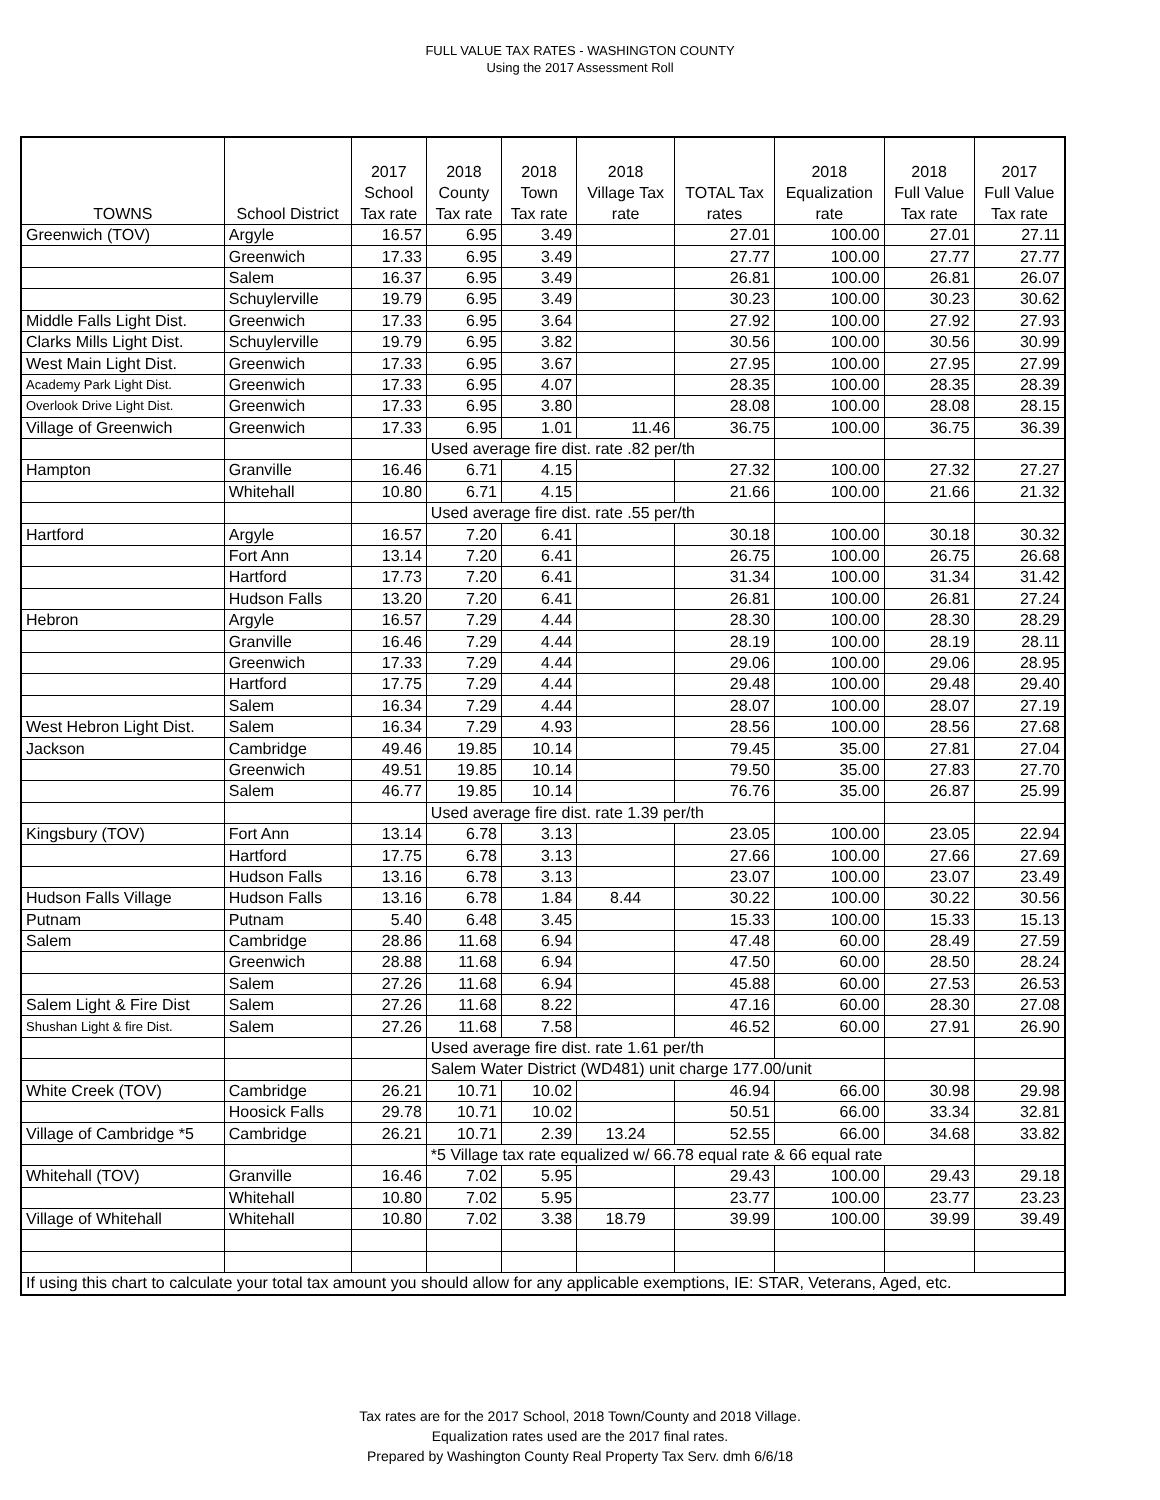FULL VALUE TAX RATES - WASHINGTON COUNTY
Using the 2017 Assessment Roll
| TOWNS | School District | 2017 School Tax rate | 2018 County Tax rate | 2018 Town Tax rate | 2018 Village Tax rate | TOTAL Tax rates | 2018 Equalization rate | 2018 Full Value Tax rate | 2017 Full Value Tax rate |
| --- | --- | --- | --- | --- | --- | --- | --- | --- | --- |
| Greenwich (TOV) | Argyle | 16.57 | 6.95 | 3.49 | | 27.01 | 100.00 | 27.01 | 27.11 |
| | Greenwich | 17.33 | 6.95 | 3.49 | | 27.77 | 100.00 | 27.77 | 27.77 |
| | Salem | 16.37 | 6.95 | 3.49 | | 26.81 | 100.00 | 26.81 | 26.07 |
| | Schuylerville | 19.79 | 6.95 | 3.49 | | 30.23 | 100.00 | 30.23 | 30.62 |
| Middle Falls Light Dist. | Greenwich | 17.33 | 6.95 | 3.64 | | 27.92 | 100.00 | 27.92 | 27.93 |
| Clarks Mills Light Dist. | Schuylerville | 19.79 | 6.95 | 3.82 | | 30.56 | 100.00 | 30.56 | 30.99 |
| West Main Light Dist. | Greenwich | 17.33 | 6.95 | 3.67 | | 27.95 | 100.00 | 27.95 | 27.99 |
| Academy Park Light Dist. | Greenwich | 17.33 | 6.95 | 4.07 | | 28.35 | 100.00 | 28.35 | 28.39 |
| Overlook Drive Light Dist. | Greenwich | 17.33 | 6.95 | 3.80 | | 28.08 | 100.00 | 28.08 | 28.15 |
| Village of Greenwich | Greenwich | 17.33 | 6.95 | 1.01 | 11.46 | 36.75 | 100.00 | 36.75 | 36.39 |
| | | | Used average fire dist. rate .82 per/th | | | | | | |
| Hampton | Granville | 16.46 | 6.71 | 4.15 | | 27.32 | 100.00 | 27.32 | 27.27 |
| | Whitehall | 10.80 | 6.71 | 4.15 | | 21.66 | 100.00 | 21.66 | 21.32 |
| | | | Used average fire dist. rate .55 per/th | | | | | | |
| Hartford | Argyle | 16.57 | 7.20 | 6.41 | | 30.18 | 100.00 | 30.18 | 30.32 |
| | Fort Ann | 13.14 | 7.20 | 6.41 | | 26.75 | 100.00 | 26.75 | 26.68 |
| | Hartford | 17.73 | 7.20 | 6.41 | | 31.34 | 100.00 | 31.34 | 31.42 |
| | Hudson Falls | 13.20 | 7.20 | 6.41 | | 26.81 | 100.00 | 26.81 | 27.24 |
| Hebron | Argyle | 16.57 | 7.29 | 4.44 | | 28.30 | 100.00 | 28.30 | 28.29 |
| | Granville | 16.46 | 7.29 | 4.44 | | 28.19 | 100.00 | 28.19 | 28.11 |
| | Greenwich | 17.33 | 7.29 | 4.44 | | 29.06 | 100.00 | 29.06 | 28.95 |
| | Hartford | 17.75 | 7.29 | 4.44 | | 29.48 | 100.00 | 29.48 | 29.40 |
| | Salem | 16.34 | 7.29 | 4.44 | | 28.07 | 100.00 | 28.07 | 27.19 |
| West Hebron Light Dist. | Salem | 16.34 | 7.29 | 4.93 | | 28.56 | 100.00 | 28.56 | 27.68 |
| Jackson | Cambridge | 49.46 | 19.85 | 10.14 | | 79.45 | 35.00 | 27.81 | 27.04 |
| | Greenwich | 49.51 | 19.85 | 10.14 | | 79.50 | 35.00 | 27.83 | 27.70 |
| | Salem | 46.77 | 19.85 | 10.14 | | 76.76 | 35.00 | 26.87 | 25.99 |
| | | | Used average fire dist. rate 1.39 per/th | | | | | | |
| Kingsbury (TOV) | Fort Ann | 13.14 | 6.78 | 3.13 | | 23.05 | 100.00 | 23.05 | 22.94 |
| | Hartford | 17.75 | 6.78 | 3.13 | | 27.66 | 100.00 | 27.66 | 27.69 |
| | Hudson Falls | 13.16 | 6.78 | 3.13 | | 23.07 | 100.00 | 23.07 | 23.49 |
| Hudson Falls Village | Hudson Falls | 13.16 | 6.78 | 1.84 | 8.44 | 30.22 | 100.00 | 30.22 | 30.56 |
| Putnam | Putnam | 5.40 | 6.48 | 3.45 | | 15.33 | 100.00 | 15.33 | 15.13 |
| Salem | Cambridge | 28.86 | 11.68 | 6.94 | | 47.48 | 60.00 | 28.49 | 27.59 |
| | Greenwich | 28.88 | 11.68 | 6.94 | | 47.50 | 60.00 | 28.50 | 28.24 |
| | Salem | 27.26 | 11.68 | 6.94 | | 45.88 | 60.00 | 27.53 | 26.53 |
| Salem Light & Fire Dist | Salem | 27.26 | 11.68 | 8.22 | | 47.16 | 60.00 | 28.30 | 27.08 |
| Shushan Light & fire Dist. | Salem | 27.26 | 11.68 | 7.58 | | 46.52 | 60.00 | 27.91 | 26.90 |
| | | | Used average fire dist. rate 1.61 per/th | | | | | | |
| | | | Salem Water District (WD481) unit charge 177.00/unit | | | | | | |
| White Creek (TOV) | Cambridge | 26.21 | 10.71 | 10.02 | | 46.94 | 66.00 | 30.98 | 29.98 |
| | Hoosick Falls | 29.78 | 10.71 | 10.02 | | 50.51 | 66.00 | 33.34 | 32.81 |
| Village of Cambridge *5 | Cambridge | 26.21 | 10.71 | 2.39 | 13.24 | 52.55 | 66.00 | 34.68 | 33.82 |
| | | | *5 Village tax rate equalized w/ 66.78 equal rate & 66 equal rate | | | | | | |
| Whitehall (TOV) | Granville | 16.46 | 7.02 | 5.95 | | 29.43 | 100.00 | 29.43 | 29.18 |
| | Whitehall | 10.80 | 7.02 | 5.95 | | 23.77 | 100.00 | 23.77 | 23.23 |
| Village of Whitehall | Whitehall | 10.80 | 7.02 | 3.38 | 18.79 | 39.99 | 100.00 | 39.99 | 39.49 |
| If using this chart to calculate your total tax amount you should allow for any applicable exemptions, IE: STAR, Veterans, Aged, etc. | | | | | | | | | |
Tax rates are for the 2017 School, 2018 Town/County and 2018 Village.
Equalization rates used are the 2017 final rates.
Prepared by Washington County Real Property Tax Serv. dmh 6/6/18